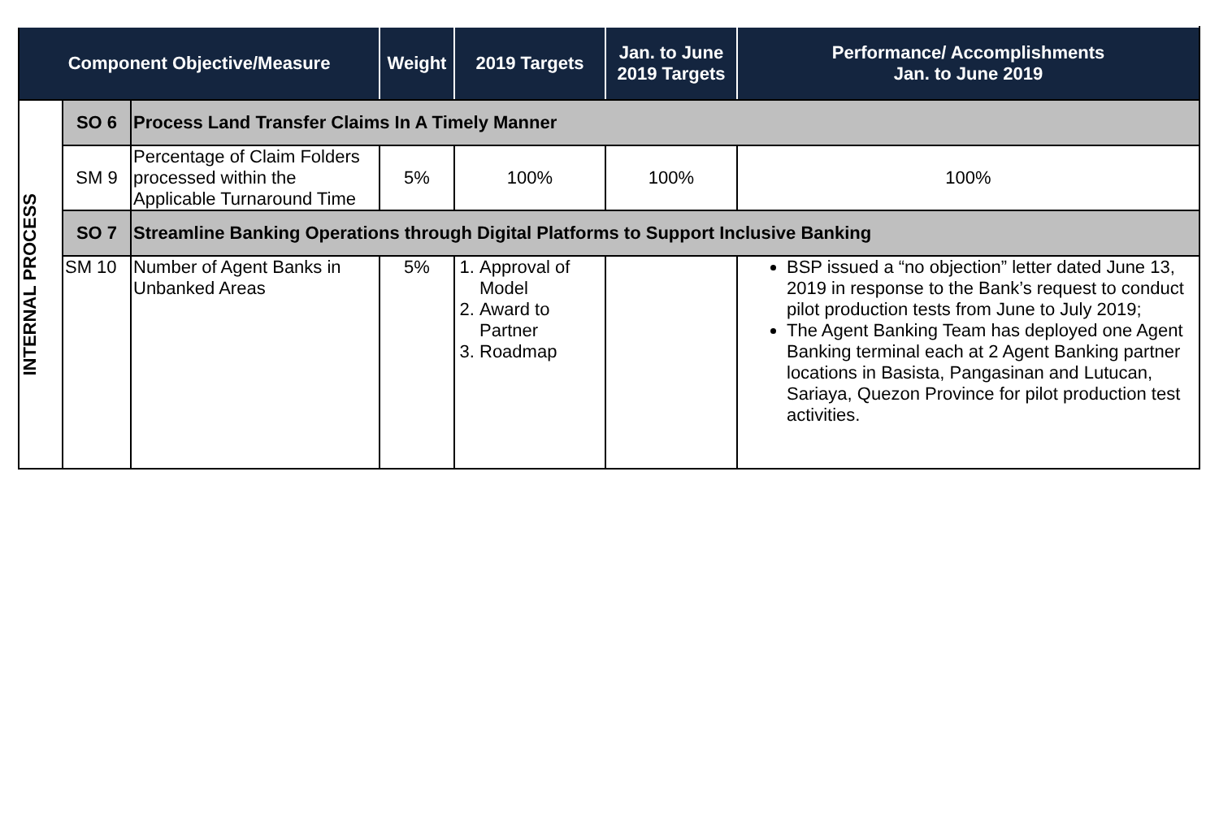| Component Objective/Measure | | | Weight | 2019 Targets | Jan. to June 2019 Targets | Performance/ Accomplishments Jan. to June 2019 |
| --- | --- | --- | --- | --- | --- | --- |
| INTERNAL PROCESS | SO 6 | Process Land Transfer Claims In A Timely Manner | | | | |
| | SM 9 | Percentage of Claim Folders processed within the Applicable Turnaround Time | 5% | 100% | 100% | 100% |
| | SO 7 | Streamline Banking Operations through Digital Platforms to Support Inclusive Banking | | | | |
| | SM 10 | Number of Agent Banks in Unbanked Areas | 5% | 1. Approval of Model 2. Award to Partner 3. Roadmap | | BSP issued a “no objection” letter dated June 13, 2019 in response to the Bank’s request to conduct pilot production tests from June to July 2019; The Agent Banking Team has deployed one Agent Banking terminal each at 2 Agent Banking partner locations in Basista, Pangasinan and Lutucan, Sariaya, Quezon Province for pilot production test activities. |